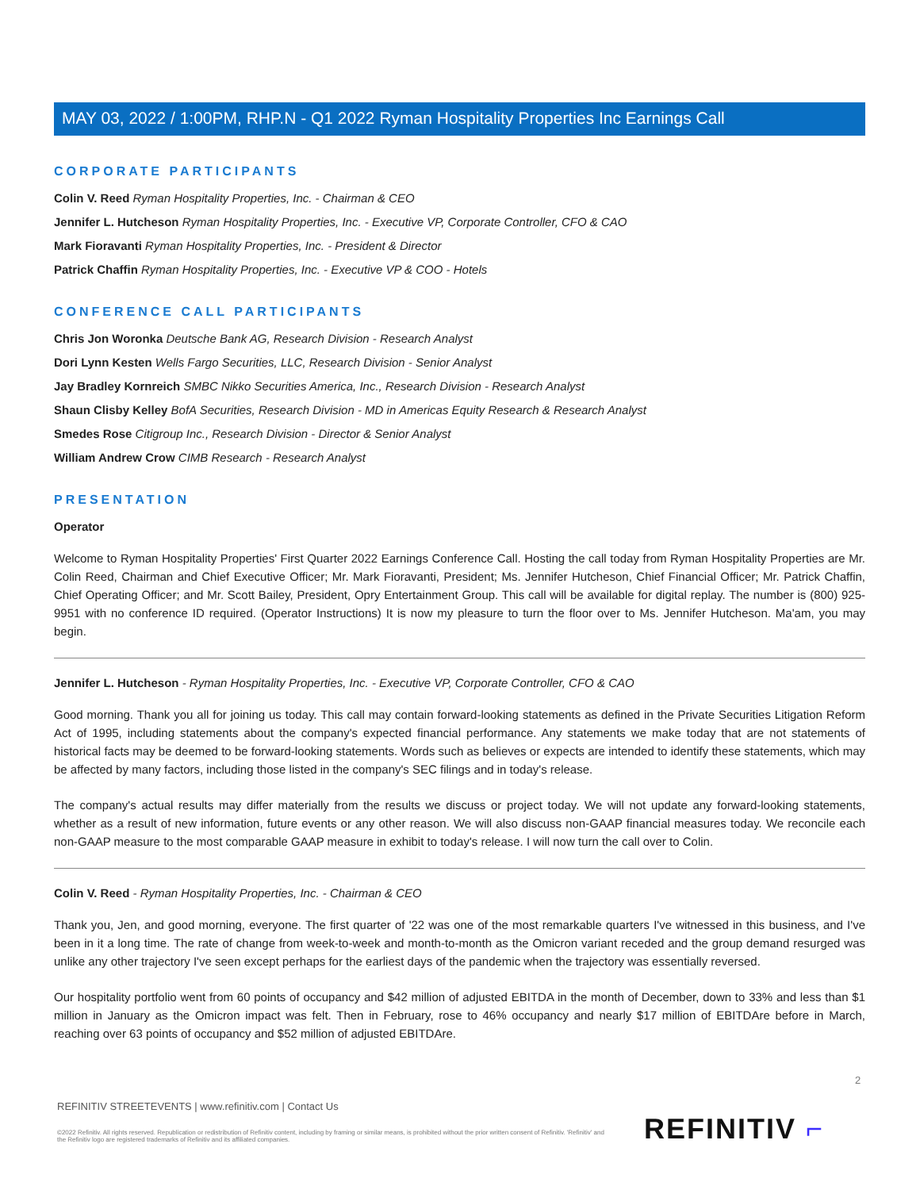MAY 03, 2022 / 1:00PM, RHP.N - Q1 2022 Ryman Hospitality Properties Inc Earnings Call
CORPORATE PARTICIPANTS
Colin V. Reed Ryman Hospitality Properties, Inc. - Chairman & CEO
Jennifer L. Hutcheson Ryman Hospitality Properties, Inc. - Executive VP, Corporate Controller, CFO & CAO
Mark Fioravanti Ryman Hospitality Properties, Inc. - President & Director
Patrick Chaffin Ryman Hospitality Properties, Inc. - Executive VP & COO - Hotels
CONFERENCE CALL PARTICIPANTS
Chris Jon Woronka Deutsche Bank AG, Research Division - Research Analyst
Dori Lynn Kesten Wells Fargo Securities, LLC, Research Division - Senior Analyst
Jay Bradley Kornreich SMBC Nikko Securities America, Inc., Research Division - Research Analyst
Shaun Clisby Kelley BofA Securities, Research Division - MD in Americas Equity Research & Research Analyst
Smedes Rose Citigroup Inc., Research Division - Director & Senior Analyst
William Andrew Crow CIMB Research - Research Analyst
PRESENTATION
Operator
Welcome to Ryman Hospitality Properties' First Quarter 2022 Earnings Conference Call. Hosting the call today from Ryman Hospitality Properties are Mr. Colin Reed, Chairman and Chief Executive Officer; Mr. Mark Fioravanti, President; Ms. Jennifer Hutcheson, Chief Financial Officer; Mr. Patrick Chaffin, Chief Operating Officer; and Mr. Scott Bailey, President, Opry Entertainment Group. This call will be available for digital replay. The number is (800) 925-9951 with no conference ID required. (Operator Instructions) It is now my pleasure to turn the floor over to Ms. Jennifer Hutcheson. Ma'am, you may begin.
Jennifer L. Hutcheson - Ryman Hospitality Properties, Inc. - Executive VP, Corporate Controller, CFO & CAO
Good morning. Thank you all for joining us today. This call may contain forward-looking statements as defined in the Private Securities Litigation Reform Act of 1995, including statements about the company's expected financial performance. Any statements we make today that are not statements of historical facts may be deemed to be forward-looking statements. Words such as believes or expects are intended to identify these statements, which may be affected by many factors, including those listed in the company's SEC filings and in today's release.
The company's actual results may differ materially from the results we discuss or project today. We will not update any forward-looking statements, whether as a result of new information, future events or any other reason. We will also discuss non-GAAP financial measures today. We reconcile each non-GAAP measure to the most comparable GAAP measure in exhibit to today's release. I will now turn the call over to Colin.
Colin V. Reed - Ryman Hospitality Properties, Inc. - Chairman & CEO
Thank you, Jen, and good morning, everyone. The first quarter of '22 was one of the most remarkable quarters I've witnessed in this business, and I've been in it a long time. The rate of change from week-to-week and month-to-month as the Omicron variant receded and the group demand resurged was unlike any other trajectory I've seen except perhaps for the earliest days of the pandemic when the trajectory was essentially reversed.
Our hospitality portfolio went from 60 points of occupancy and $42 million of adjusted EBITDA in the month of December, down to 33% and less than $1 million in January as the Omicron impact was felt. Then in February, rose to 46% occupancy and nearly $17 million of EBITDAre before in March, reaching over 63 points of occupancy and $52 million of adjusted EBITDAre.
2
REFINITIV STREETEVENTS | www.refinitiv.com | Contact Us
©2022 Refinitiv. All rights reserved. Republication or redistribution of Refinitiv content, including by framing or similar means, is prohibited without the prior written consent of Refinitiv. 'Refinitiv' and the Refinitiv logo are registered trademarks of Refinitiv and its affiliated companies.
REFINITIV ⌐